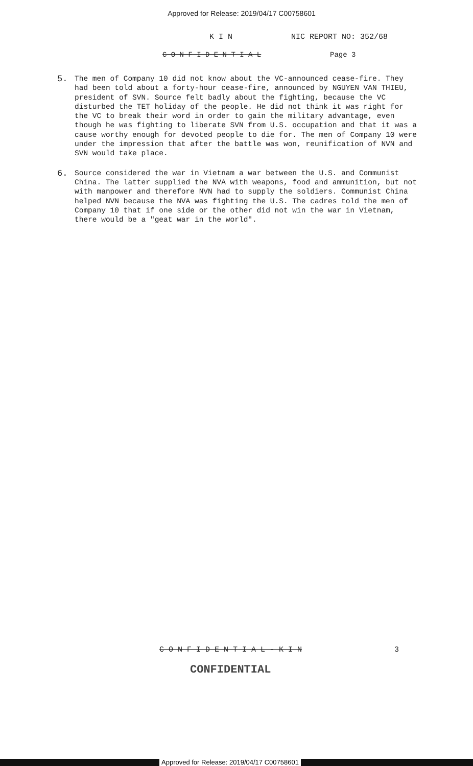Approved for Release: 2019/04/17 C00758601
K I N NIC REPORT NO: 352/68
C O N F I D E N T I A L Page 3
5.
The men of Company 10 did not know about the VC-announced cease-fire. They had been told about a forty-hour cease-fire, announced by NGUYEN VAN THIEU, president of SVN. Source felt badly about the fighting, because the VC disturbed the TET holiday of the people. He did not think it was right for the VC to break their word in order to gain the military advantage, even though he was fighting to liberate SVN from U.S. occupation and that it was a cause worthy enough for devoted people to die for. The men of Company 10 were under the impression that after the battle was won, reunification of NVN and SVN would take place.
6.
Source considered the war in Vietnam a war between the U.S. and Communist China. The latter supplied the NVA with weapons, food and ammunition, but not with manpower and therefore NVN had to supply the soldiers. Communist China helped NVN because the NVA was fighting the U.S. The cadres told the men of Company 10 that if one side or the other did not win the war in Vietnam, there would be a "geat war in the world".
C O N F I D E N T I A L - K I N 3
CONFIDENTIAL
Approved for Release: 2019/04/17 C00758601